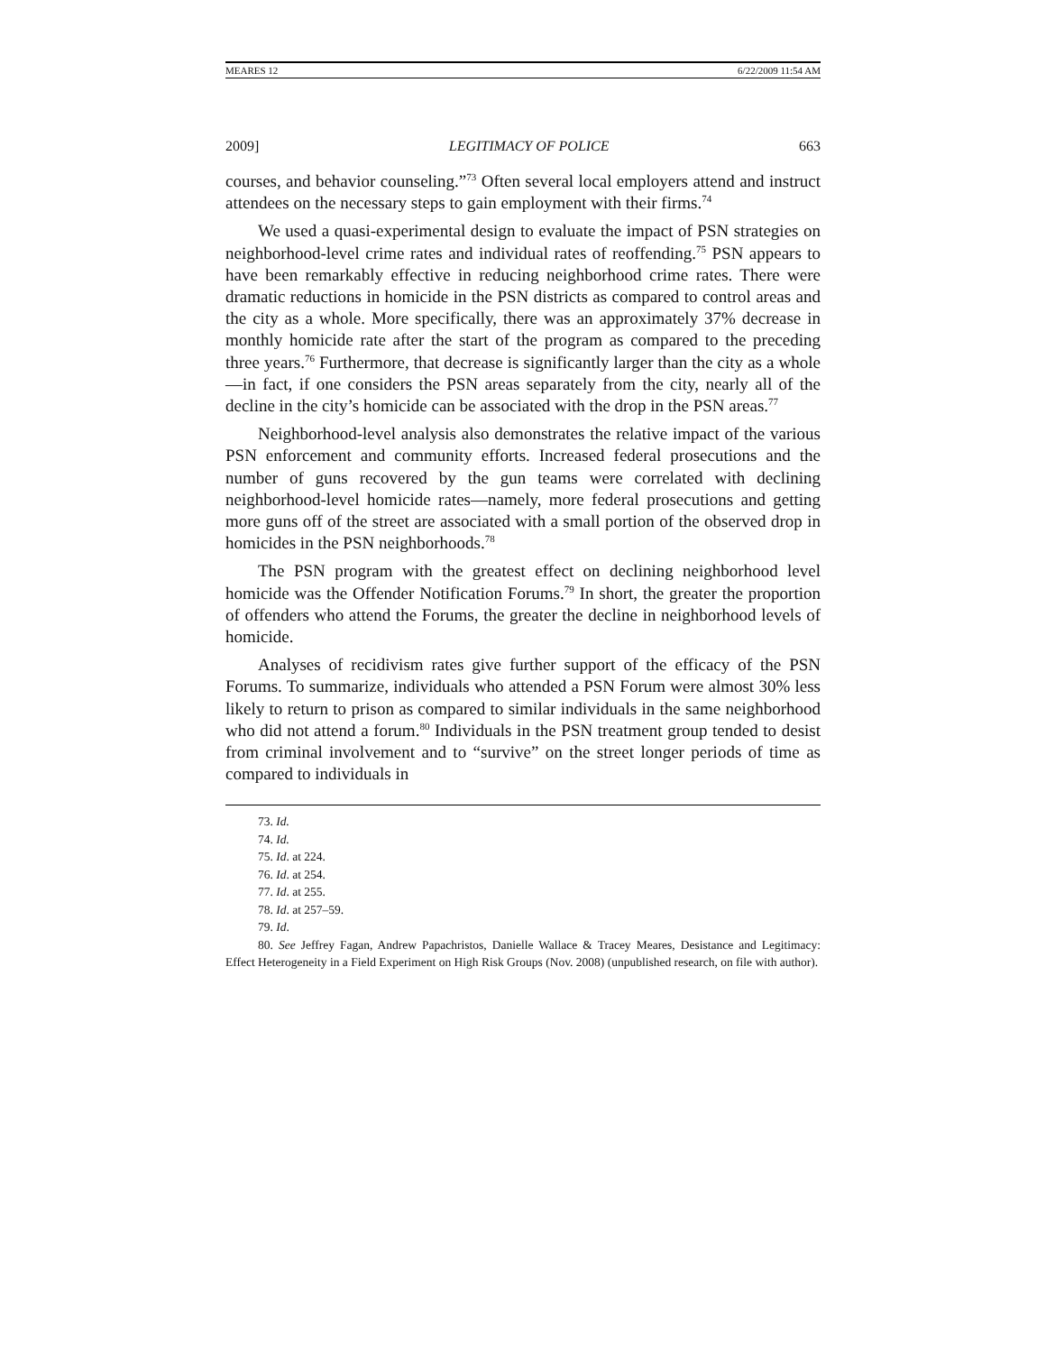MEARES 12 6/22/2009 11:54 AM
2009] LEGITIMACY OF POLICE 663
courses, and behavior counseling.”<sup>73</sup> Often several local employers attend and instruct attendees on the necessary steps to gain employment with their firms.<sup>74</sup>
We used a quasi-experimental design to evaluate the impact of PSN strategies on neighborhood-level crime rates and individual rates of reoffending.<sup>75</sup> PSN appears to have been remarkably effective in reducing neighborhood crime rates. There were dramatic reductions in homicide in the PSN districts as compared to control areas and the city as a whole. More specifically, there was an approximately 37% decrease in monthly homicide rate after the start of the program as compared to the preceding three years.<sup>76</sup> Furthermore, that decrease is significantly larger than the city as a whole—in fact, if one considers the PSN areas separately from the city, nearly all of the decline in the city’s homicide can be associated with the drop in the PSN areas.<sup>77</sup>
Neighborhood-level analysis also demonstrates the relative impact of the various PSN enforcement and community efforts. Increased federal prosecutions and the number of guns recovered by the gun teams were correlated with declining neighborhood-level homicide rates—namely, more federal prosecutions and getting more guns off of the street are associated with a small portion of the observed drop in homicides in the PSN neighborhoods.<sup>78</sup>
The PSN program with the greatest effect on declining neighborhood level homicide was the Offender Notification Forums.<sup>79</sup> In short, the greater the proportion of offenders who attend the Forums, the greater the decline in neighborhood levels of homicide.
Analyses of recidivism rates give further support of the efficacy of the PSN Forums. To summarize, individuals who attended a PSN Forum were almost 30% less likely to return to prison as compared to similar individuals in the same neighborhood who did not attend a forum.<sup>80</sup> Individuals in the PSN treatment group tended to desist from criminal involvement and to “survive” on the street longer periods of time as compared to individuals in
73. Id.
74. Id.
75. Id. at 224.
76. Id. at 254.
77. Id. at 255.
78. Id. at 257–59.
79. Id.
80. See Jeffrey Fagan, Andrew Papachristos, Danielle Wallace & Tracey Meares, Desistance and Legitimacy: Effect Heterogeneity in a Field Experiment on High Risk Groups (Nov. 2008) (unpublished research, on file with author).